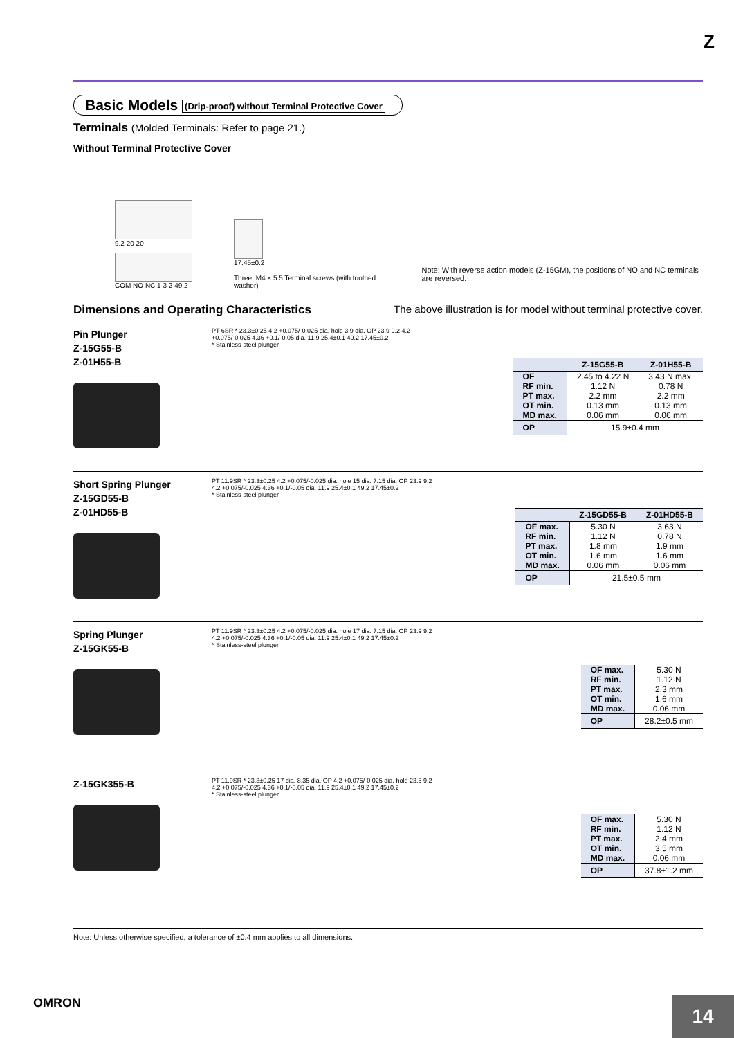Z
Basic Models (Drip-proof) without Terminal Protective Cover
Terminals (Molded Terminals: Refer to page 21.)
Without Terminal Protective Cover
9.2 20 20
COM NO NC 1 3 2 49.2
17.45±0.2
Three, M4 × 5.5 Terminal screws (with toothed washer)
Note: With reverse action models (Z-15GM), the positions of NO and NC terminals are reversed.
Dimensions and Operating Characteristics The above illustration is for model without terminal protective cover.
Pin Plunger
Z-15G55-B
Z-01H55-B
PT 6SR * 23.3±0.25 4.2 +0.075/-0.025 dia. hole 3.9 dia. OP 23.9 9.2 4.2 +0.075/-0.025 4.36 +0.1/-0.05 dia. 11.9 25.4±0.1 49.2 17.45±0.2
* Stainless-steel plunger
| | Z-15G55-B | Z-01H55-B |
| --- | --- | --- |
| OF | 2.45 to 4.22 N | 3.43 N max. |
| RF min. | 1.12 N | 0.78 N |
| PT max. | 2.2 mm | 2.2 mm |
| OT min. | 0.13 mm | 0.13 mm |
| MD max. | 0.06 mm | 0.06 mm |
| OP | 15.9±0.4 mm | |
Short Spring Plunger
Z-15GD55-B
Z-01HD55-B
PT 11.9SR * 23.3±0.25 4.2 +0.075/-0.025 dia. hole 15 dia. 7.15 dia. OP 23.9 9.2 4.2 +0.075/-0.025 4.36 +0.1/-0.05 dia. 11.9 25.4±0.1 49.2 17.45±0.2
* Stainless-steel plunger
| | Z-15GD55-B | Z-01HD55-B |
| --- | --- | --- |
| OF max. | 5.30 N | 3.63 N |
| RF min. | 1.12 N | 0.78 N |
| PT max. | 1.8 mm | 1.9 mm |
| OT min. | 1.6 mm | 1.6 mm |
| MD max. | 0.06 mm | 0.06 mm |
| OP | 21.5±0.5 mm | |
Spring Plunger
Z-15GK55-B
PT 11.9SR * 23.3±0.25 4.2 +0.075/-0.025 dia. hole 17 dia. 7.15 dia. OP 23.9 9.2 4.2 +0.075/-0.025 4.36 +0.1/-0.05 dia. 11.9 25.4±0.1 49.2 17.45±0.2
* Stainless-steel plunger
| OF max. | 5.30 N |
| RF min. | 1.12 N |
| PT max. | 2.3 mm |
| OT min. | 1.6 mm |
| MD max. | 0.06 mm |
| OP | 28.2±0.5 mm |
Z-15GK355-B
PT 11.9SR * 23.3±0.25 17 dia. 8.35 dia. OP 4.2 +0.075/-0.025 dia. hole 23.5 9.2 4.2 +0.075/-0.025 4.36 +0.1/-0.05 dia. 11.9 25.4±0.1 49.2 17.45±0.2
* Stainless-steel plunger
| OF max. | 5.30 N |
| RF min. | 1.12 N |
| PT max. | 2.4 mm |
| OT min. | 3.5 mm |
| MD max. | 0.06 mm |
| OP | 37.8±1.2 mm |
Note: Unless otherwise specified, a tolerance of ±0.4 mm applies to all dimensions.
OMRON
14